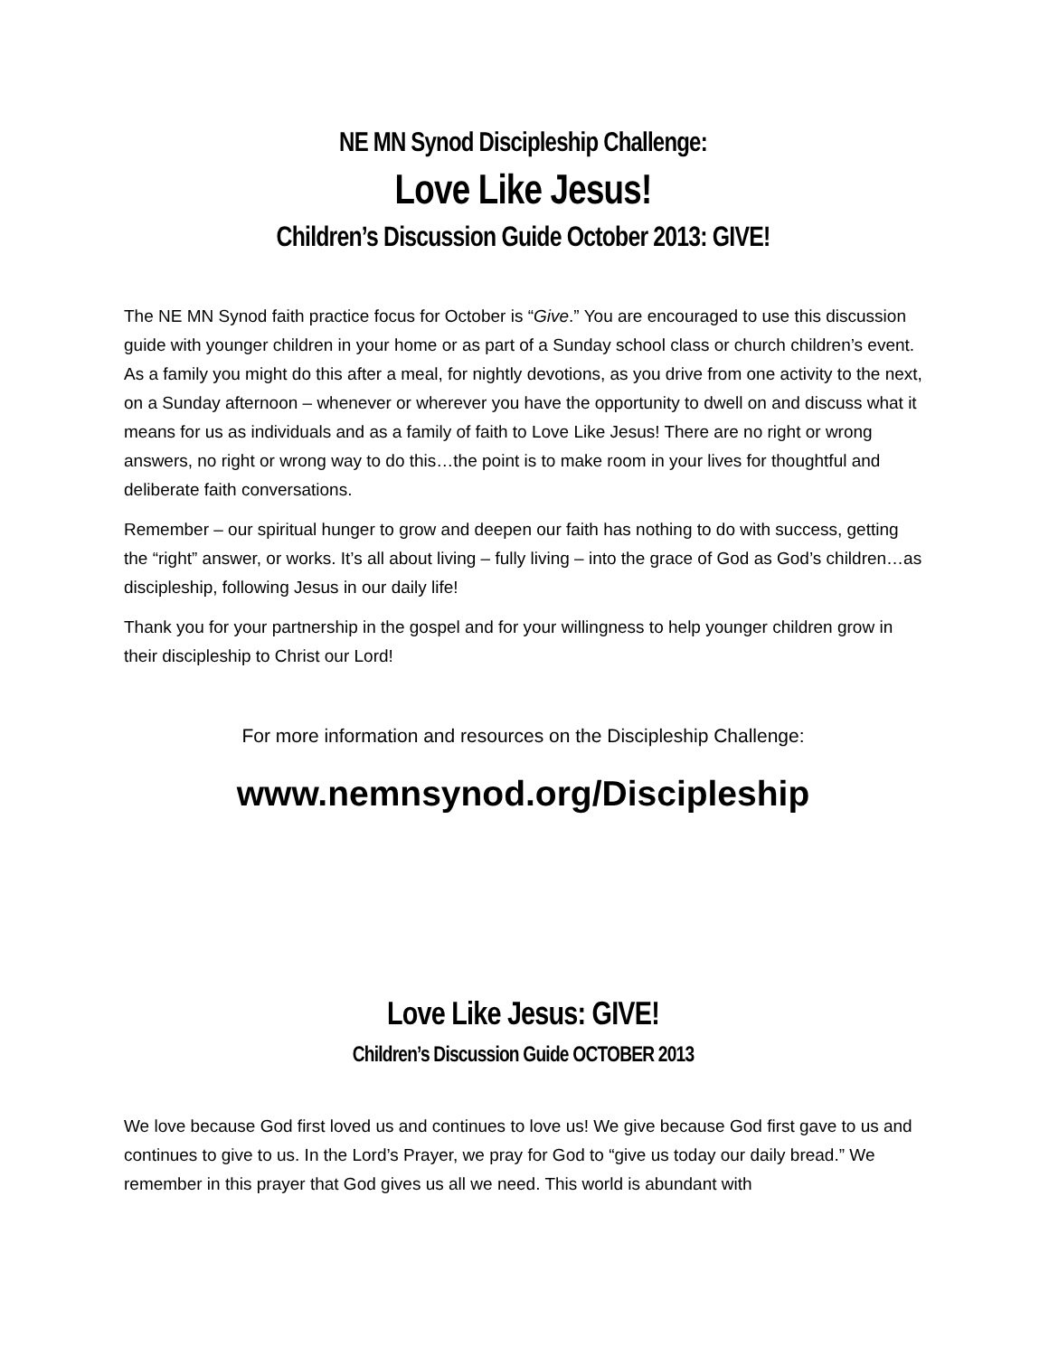NE MN Synod Discipleship Challenge:
Love Like Jesus!
Children’s Discussion Guide October 2013: GIVE!
The NE MN Synod faith practice focus for October is “Give.” You are encouraged to use this discussion guide with younger children in your home or as part of a Sunday school class or church children’s event. As a family you might do this after a meal, for nightly devotions, as you drive from one activity to the next, on a Sunday afternoon – whenever or wherever you have the opportunity to dwell on and discuss what it means for us as individuals and as a family of faith to Love Like Jesus! There are no right or wrong answers, no right or wrong way to do this…the point is to make room in your lives for thoughtful and deliberate faith conversations.
Remember – our spiritual hunger to grow and deepen our faith has nothing to do with success, getting the “right” answer, or works. It’s all about living – fully living – into the grace of God as God’s children…as discipleship, following Jesus in our daily life!
Thank you for your partnership in the gospel and for your willingness to help younger children grow in their discipleship to Christ our Lord!
For more information and resources on the Discipleship Challenge:
www.nemnsynod.org/Discipleship
Love Like Jesus: GIVE!
Children’s Discussion Guide OCTOBER 2013
We love because God first loved us and continues to love us! We give because God first gave to us and continues to give to us. In the Lord’s Prayer, we pray for God to “give us today our daily bread.” We remember in this prayer that God gives us all we need. This world is abundant with